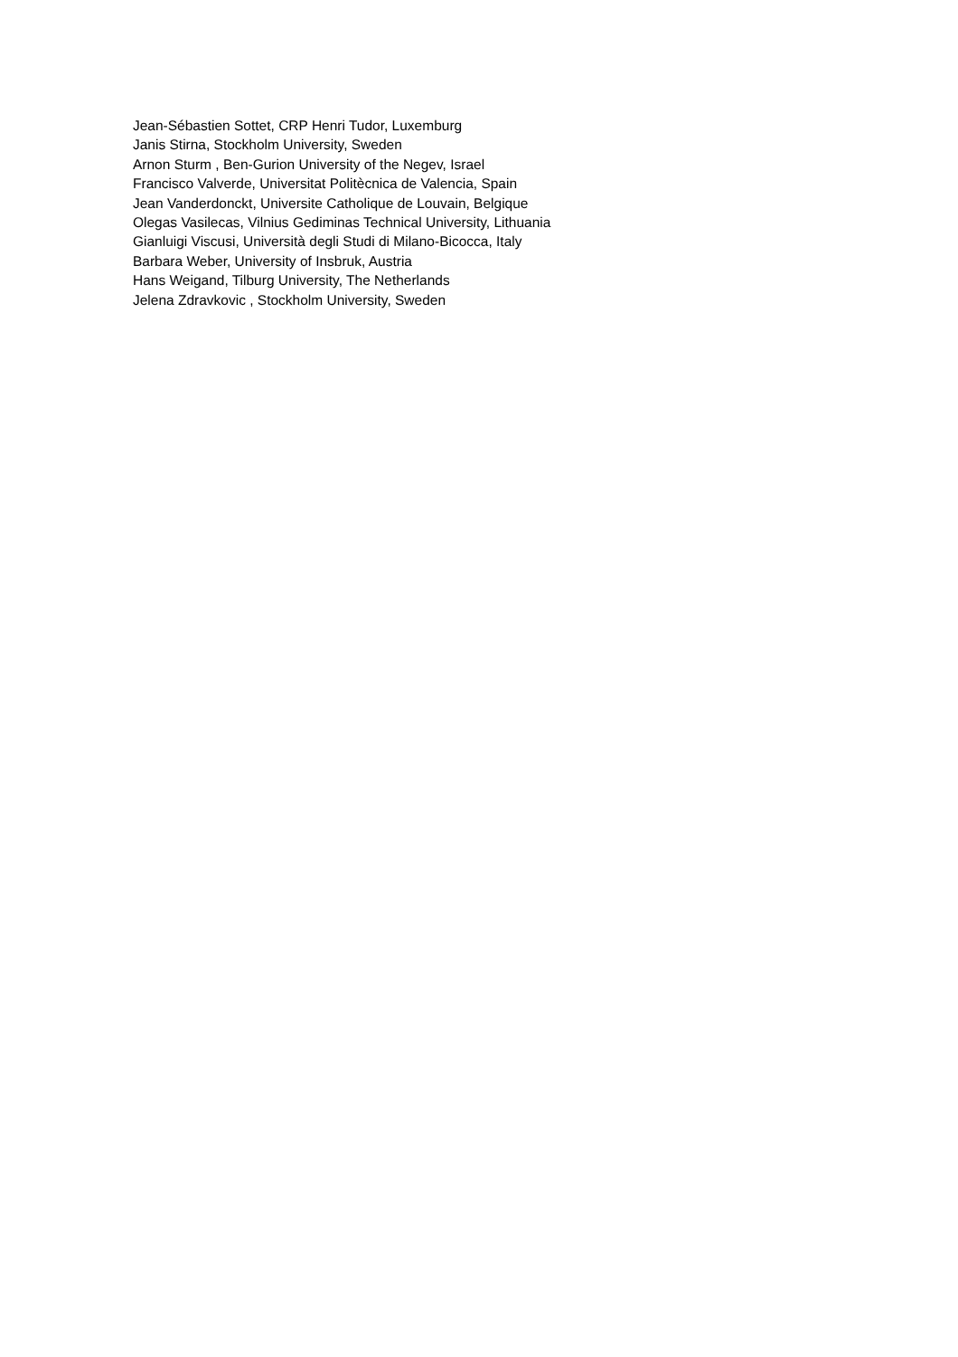Jean-Sébastien Sottet, CRP Henri Tudor, Luxemburg
Janis Stirna, Stockholm University, Sweden
Arnon Sturm , Ben-Gurion University of the Negev, Israel
Francisco Valverde, Universitat Politècnica de Valencia, Spain
Jean Vanderdonckt, Universite Catholique de Louvain, Belgique
Olegas Vasilecas, Vilnius Gediminas Technical University, Lithuania
Gianluigi Viscusi, Università degli Studi di Milano-Bicocca, Italy
Barbara Weber, University of Insbruk, Austria
Hans Weigand, Tilburg University, The Netherlands
Jelena Zdravkovic , Stockholm University, Sweden